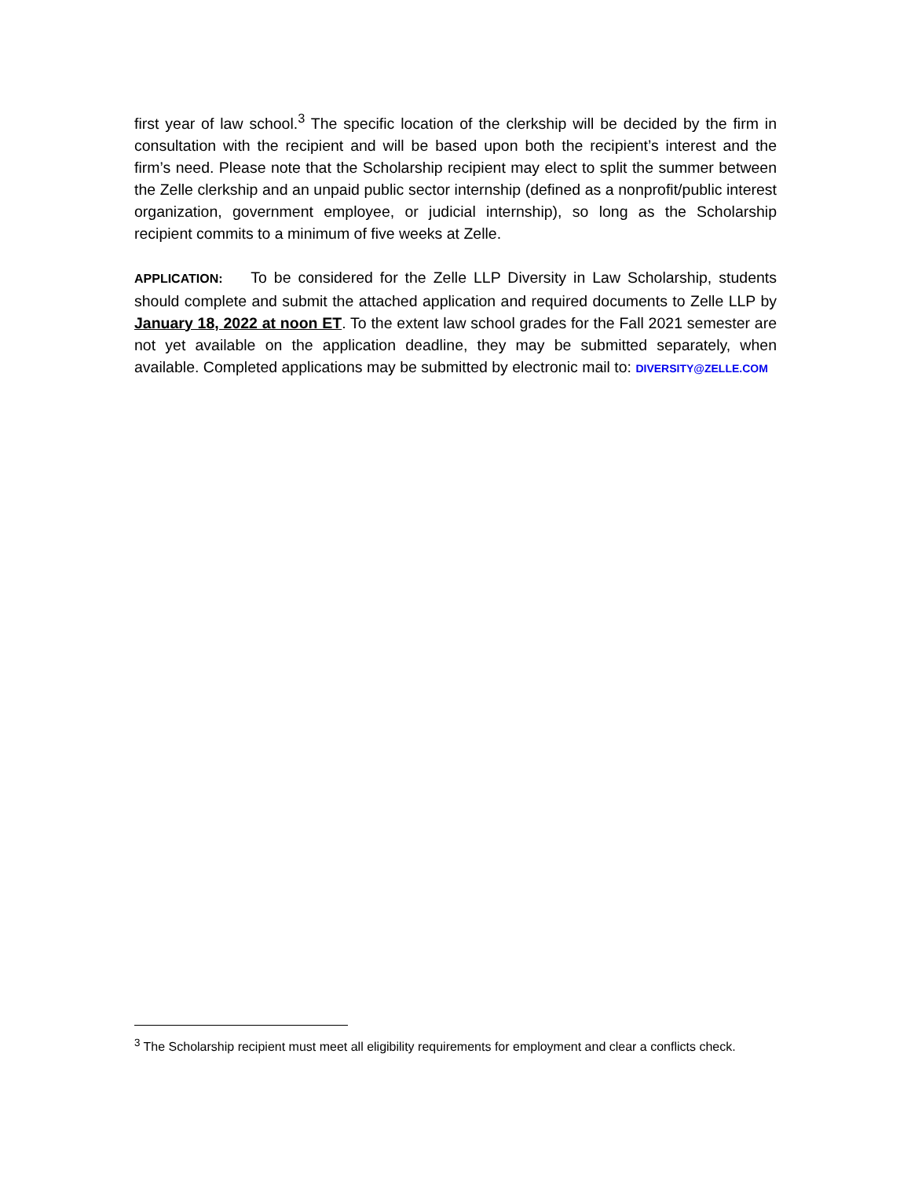first year of law school.<sup>3</sup> The specific location of the clerkship will be decided by the firm in consultation with the recipient and will be based upon both the recipient’s interest and the firm’s need. Please note that the Scholarship recipient may elect to split the summer between the Zelle clerkship and an unpaid public sector internship (defined as a nonprofit/public interest organization, government employee, or judicial internship), so long as the Scholarship recipient commits to a minimum of five weeks at Zelle.
APPLICATION: To be considered for the Zelle LLP Diversity in Law Scholarship, students should complete and submit the attached application and required documents to Zelle LLP by January 18, 2022 at noon ET. To the extent law school grades for the Fall 2021 semester are not yet available on the application deadline, they may be submitted separately, when available. Completed applications may be submitted by electronic mail to: DIVERSITY@ZELLE.COM
<sup>3</sup> The Scholarship recipient must meet all eligibility requirements for employment and clear a conflicts check.